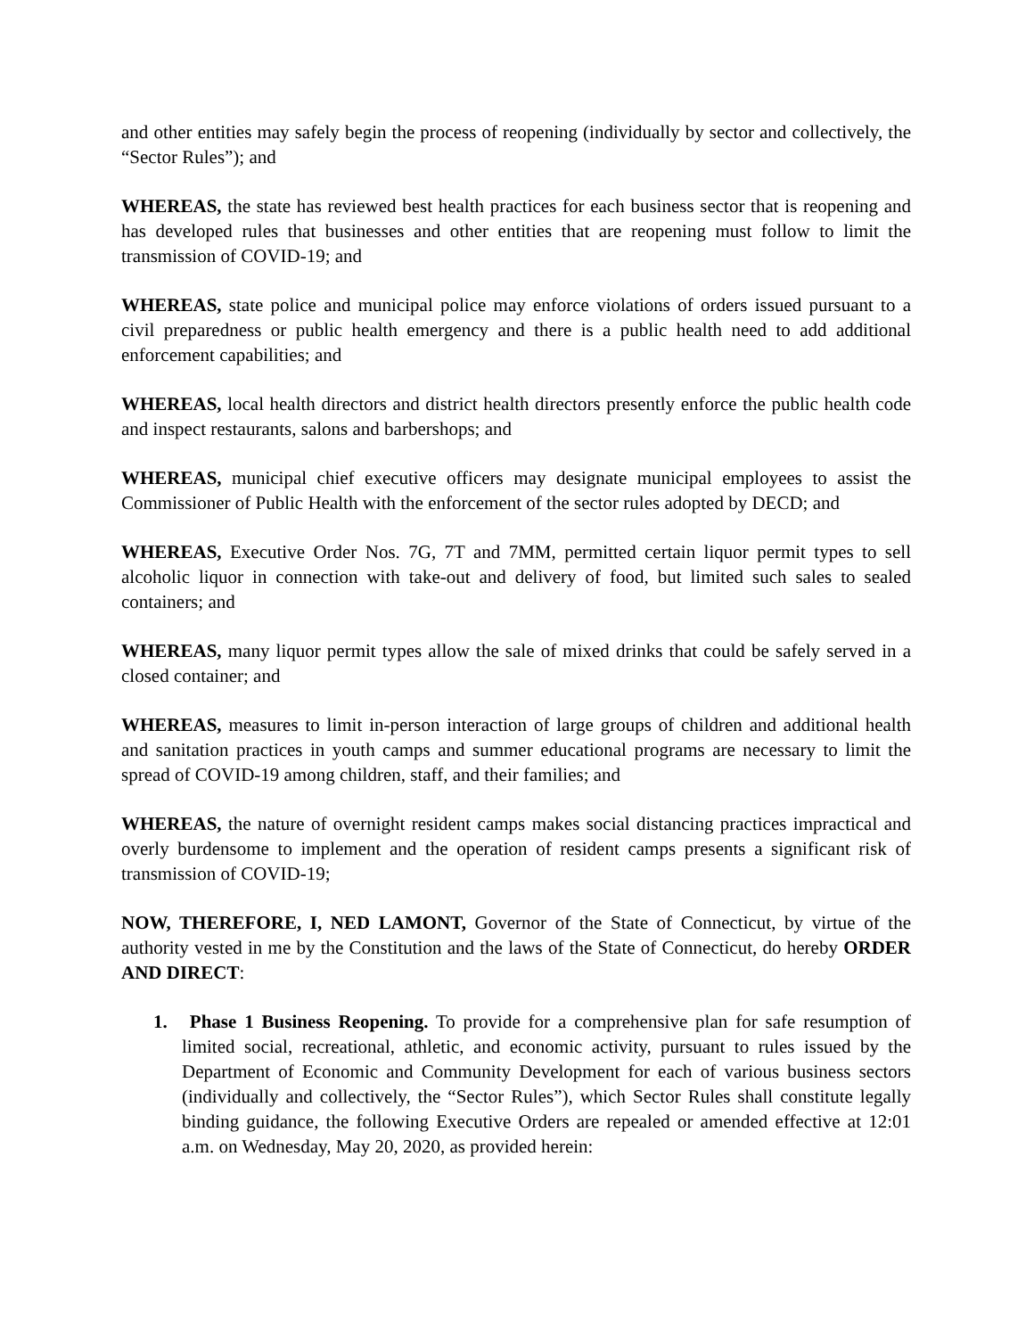and other entities may safely begin the process of reopening (individually by sector and collectively, the “Sector Rules”); and
WHEREAS, the state has reviewed best health practices for each business sector that is reopening and has developed rules that businesses and other entities that are reopening must follow to limit the transmission of COVID-19; and
WHEREAS, state police and municipal police may enforce violations of orders issued pursuant to a civil preparedness or public health emergency and there is a public health need to add additional enforcement capabilities; and
WHEREAS, local health directors and district health directors presently enforce the public health code and inspect restaurants, salons and barbershops; and
WHEREAS, municipal chief executive officers may designate municipal employees to assist the Commissioner of Public Health with the enforcement of the sector rules adopted by DECD; and
WHEREAS, Executive Order Nos. 7G, 7T and 7MM, permitted certain liquor permit types to sell alcoholic liquor in connection with take-out and delivery of food, but limited such sales to sealed containers; and
WHEREAS, many liquor permit types allow the sale of mixed drinks that could be safely served in a closed container; and
WHEREAS, measures to limit in-person interaction of large groups of children and additional health and sanitation practices in youth camps and summer educational programs are necessary to limit the spread of COVID-19 among children, staff, and their families; and
WHEREAS, the nature of overnight resident camps makes social distancing practices impractical and overly burdensome to implement and the operation of resident camps presents a significant risk of transmission of COVID-19;
NOW, THEREFORE, I, NED LAMONT, Governor of the State of Connecticut, by virtue of the authority vested in me by the Constitution and the laws of the State of Connecticut, do hereby ORDER AND DIRECT:
1. Phase 1 Business Reopening. To provide for a comprehensive plan for safe resumption of limited social, recreational, athletic, and economic activity, pursuant to rules issued by the Department of Economic and Community Development for each of various business sectors (individually and collectively, the “Sector Rules”), which Sector Rules shall constitute legally binding guidance, the following Executive Orders are repealed or amended effective at 12:01 a.m. on Wednesday, May 20, 2020, as provided herein: